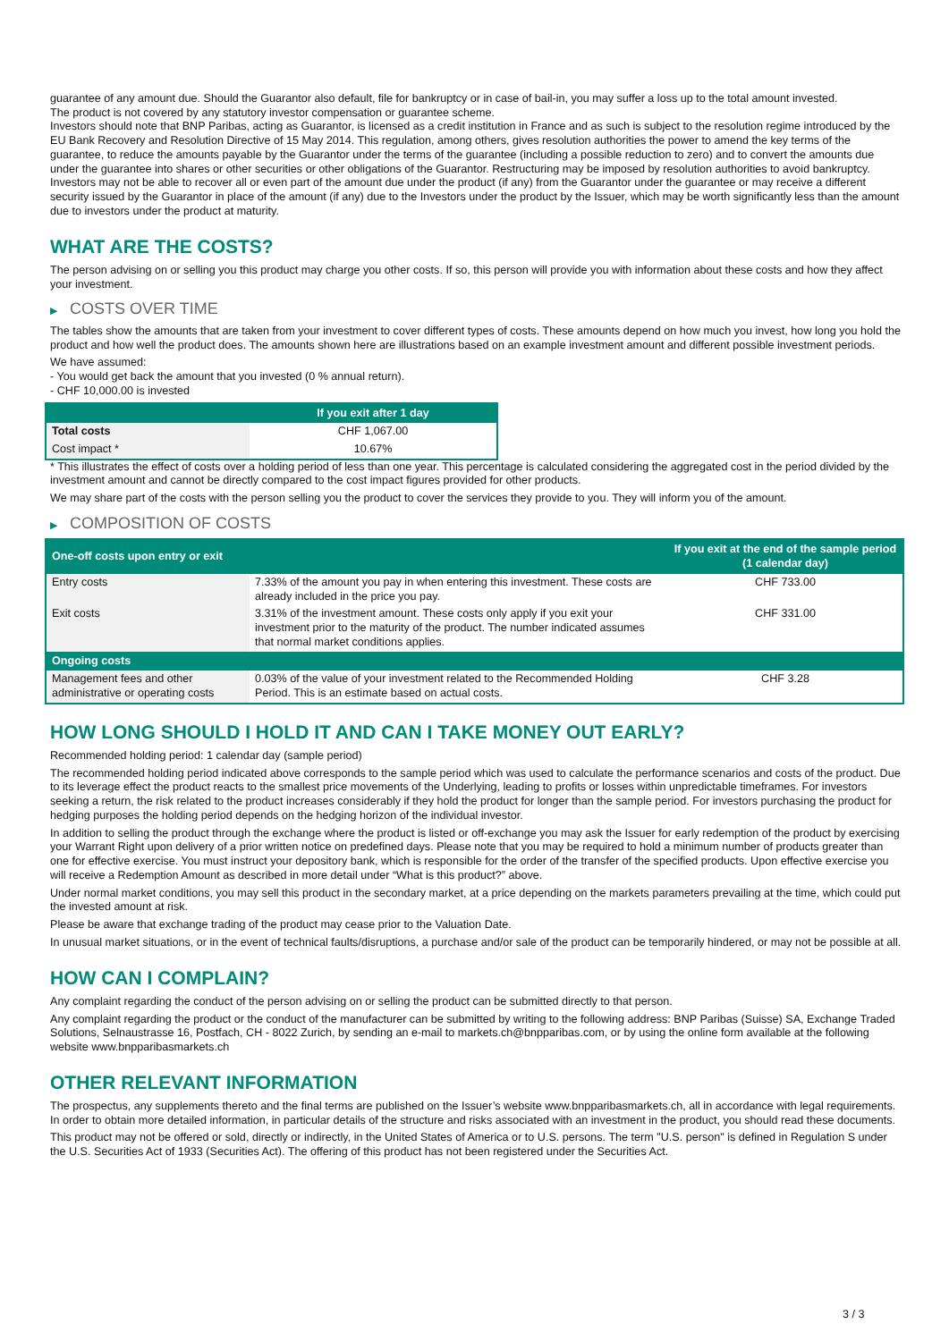guarantee of any amount due. Should the Guarantor also default, file for bankruptcy or in case of bail-in, you may suffer a loss up to the total amount invested.
The product is not covered by any statutory investor compensation or guarantee scheme.
Investors should note that BNP Paribas, acting as Guarantor, is licensed as a credit institution in France and as such is subject to the resolution regime introduced by the EU Bank Recovery and Resolution Directive of 15 May 2014. This regulation, among others, gives resolution authorities the power to amend the key terms of the guarantee, to reduce the amounts payable by the Guarantor under the terms of the guarantee (including a possible reduction to zero) and to convert the amounts due under the guarantee into shares or other securities or other obligations of the Guarantor. Restructuring may be imposed by resolution authorities to avoid bankruptcy. Investors may not be able to recover all or even part of the amount due under the product (if any) from the Guarantor under the guarantee or may receive a different security issued by the Guarantor in place of the amount (if any) due to the Investors under the product by the Issuer, which may be worth significantly less than the amount due to investors under the product at maturity.
WHAT ARE THE COSTS?
The person advising on or selling you this product may charge you other costs. If so, this person will provide you with information about these costs and how they affect your investment.
▶ COSTS OVER TIME
The tables show the amounts that are taken from your investment to cover different types of costs. These amounts depend on how much you invest, how long you hold the product and how well the product does. The amounts shown here are illustrations based on an example investment amount and different possible investment periods.
We have assumed:
- You would get back the amount that you invested (0 % annual return).
- CHF 10,000.00 is invested
| | If you exit after 1 day |
| --- | --- |
| Total costs | CHF 1,067.00 |
| Cost impact * | 10.67% |
* This illustrates the effect of costs over a holding period of less than one year. This percentage is calculated considering the aggregated cost in the period divided by the investment amount and cannot be directly compared to the cost impact figures provided for other products.
We may share part of the costs with the person selling you the product to cover the services they provide to you. They will inform you of the amount.
▶ COMPOSITION OF COSTS
| One-off costs upon entry or exit | | If you exit at the end of the sample period (1 calendar day) |
| --- | --- | --- |
| Entry costs | 7.33% of the amount you pay in when entering this investment. These costs are already included in the price you pay. | CHF 733.00 |
| Exit costs | 3.31% of the investment amount. These costs only apply if you exit your investment prior to the maturity of the product. The number indicated assumes that normal market conditions applies. | CHF 331.00 |
| Ongoing costs | | |
| Management fees and other administrative or operating costs | 0.03% of the value of your investment related to the Recommended Holding Period. This is an estimate based on actual costs. | CHF 3.28 |
HOW LONG SHOULD I HOLD IT AND CAN I TAKE MONEY OUT EARLY?
Recommended holding period: 1 calendar day (sample period)
The recommended holding period indicated above corresponds to the sample period which was used to calculate the performance scenarios and costs of the product. Due to its leverage effect the product reacts to the smallest price movements of the Underlying, leading to profits or losses within unpredictable timeframes. For investors seeking a return, the risk related to the product increases considerably if they hold the product for longer than the sample period. For investors purchasing the product for hedging purposes the holding period depends on the hedging horizon of the individual investor.
In addition to selling the product through the exchange where the product is listed or off-exchange you may ask the Issuer for early redemption of the product by exercising your Warrant Right upon delivery of a prior written notice on predefined days. Please note that you may be required to hold a minimum number of products greater than one for effective exercise. You must instruct your depository bank, which is responsible for the order of the transfer of the specified products. Upon effective exercise you will receive a Redemption Amount as described in more detail under “What is this product?” above.
Under normal market conditions, you may sell this product in the secondary market, at a price depending on the markets parameters prevailing at the time, which could put the invested amount at risk.
Please be aware that exchange trading of the product may cease prior to the Valuation Date.
In unusual market situations, or in the event of technical faults/disruptions, a purchase and/or sale of the product can be temporarily hindered, or may not be possible at all.
HOW CAN I COMPLAIN?
Any complaint regarding the conduct of the person advising on or selling the product can be submitted directly to that person.
Any complaint regarding the product or the conduct of the manufacturer can be submitted by writing to the following address: BNP Paribas (Suisse) SA, Exchange Traded Solutions, Selnaustrasse 16, Postfach, CH - 8022 Zurich, by sending an e-mail to markets.ch@bnpparibas.com, or by using the online form available at the following website www.bnpparibasmarkets.ch
OTHER RELEVANT INFORMATION
The prospectus, any supplements thereto and the final terms are published on the Issuer’s website www.bnpparibasmarkets.ch, all in accordance with legal requirements. In order to obtain more detailed information, in particular details of the structure and risks associated with an investment in the product, you should read these documents.
This product may not be offered or sold, directly or indirectly, in the United States of America or to U.S. persons. The term "U.S. person" is defined in Regulation S under the U.S. Securities Act of 1933 (Securities Act). The offering of this product has not been registered under the Securities Act.
3 / 3